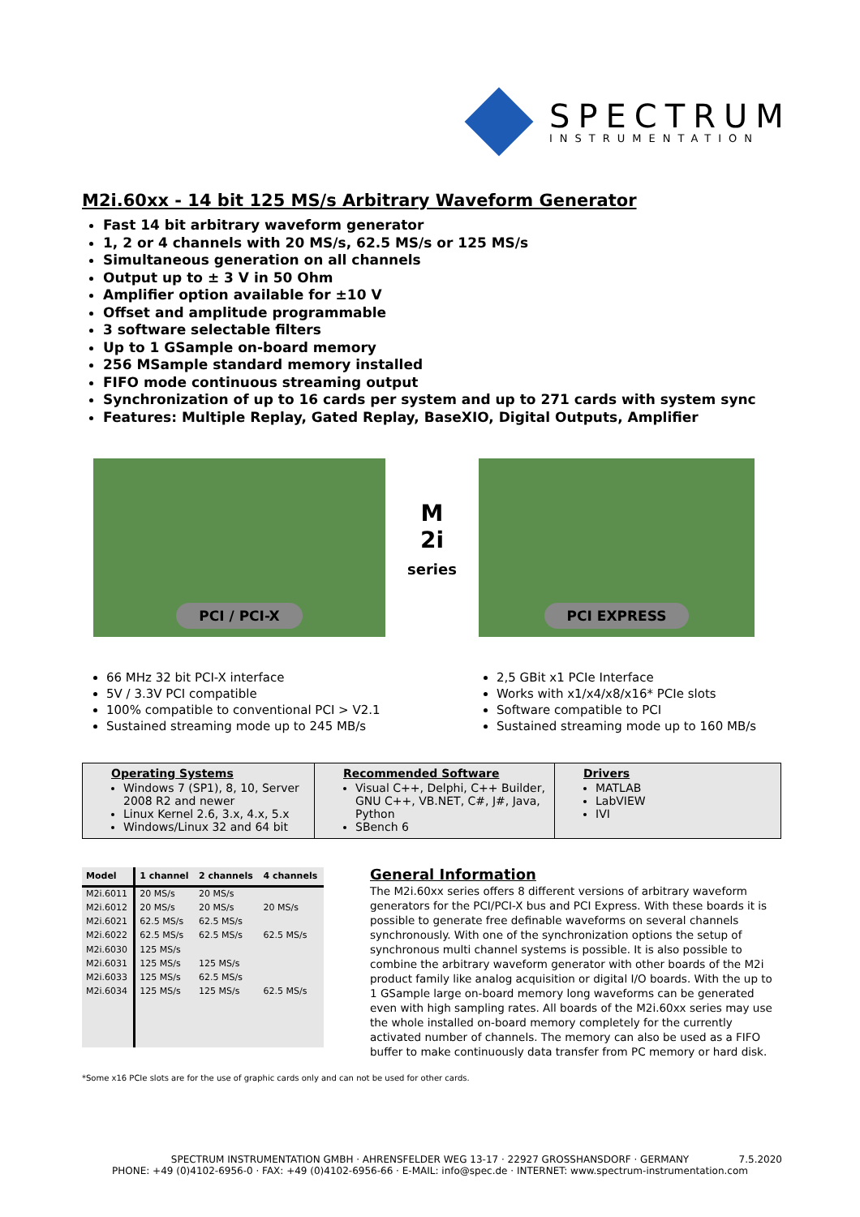SPECTRUM
INSTRUMENTATION
M2i.60xx - 14 bit 125 MS/s Arbitrary Waveform Generator
Fast 14 bit arbitrary waveform generator
1, 2 or 4 channels with 20 MS/s, 62.5 MS/s or 125 MS/s
Simultaneous generation on all channels
Output up to ± 3 V in 50 Ohm
Amplifier option available for ±10 V
Offset and amplitude programmable
3 software selectable filters
Up to 1 GSample on-board memory
256 MSample standard memory installed
FIFO mode continuous streaming output
Synchronization of up to 16 cards per system and up to 271 cards with system sync
Features: Multiple Replay, Gated Replay, BaseXIO, Digital Outputs, Amplifier
PCI / PCI-X
M
2i
series
PCI EXPRESS
66 MHz 32 bit PCI-X interface
5V / 3.3V PCI compatible
100% compatible to conventional PCI > V2.1
Sustained streaming mode up to 245 MB/s
2,5 GBit x1 PCIe Interface
Works with x1/x4/x8/x16* PCIe slots
Software compatible to PCI
Sustained streaming mode up to 160 MB/s
| Operating Systems Windows 7 (SP1), 8, 10, Server 2008 R2 and newer Linux Kernel 2.6, 3.x, 4.x, 5.x Windows/Linux 32 and 64 bit | Recommended Software Visual C++, Delphi, C++ Builder, GNU C++, VB.NET, C#, J#, Java, Python SBench 6 | Drivers MATLAB LabVIEW IVI |
| Model | 1 channel | 2 channels | 4 channels |
| --- | --- | --- | --- |
| M2i.6011 | 20 MS/s | 20 MS/s | |
| M2i.6012 | 20 MS/s | 20 MS/s | 20 MS/s |
| M2i.6021 | 62.5 MS/s | 62.5 MS/s | |
| M2i.6022 | 62.5 MS/s | 62.5 MS/s | 62.5 MS/s |
| M2i.6030 | 125 MS/s | | |
| M2i.6031 | 125 MS/s | 125 MS/s | |
| M2i.6033 | 125 MS/s | 62.5 MS/s | |
| M2i.6034 | 125 MS/s | 125 MS/s | 62.5 MS/s |
General Information
The M2i.60xx series offers 8 different versions of arbitrary waveform generators for the PCI/PCI-X bus and PCI Express. With these boards it is possible to generate free definable waveforms on several channels synchronously. With one of the synchronization options the setup of synchronous multi channel systems is possible. It is also possible to combine the arbitrary waveform generator with other boards of the M2i product family like analog acquisition or digital I/O boards. With the up to 1 GSample large on-board memory long waveforms can be generated even with high sampling rates. All boards of the M2i.60xx series may use the whole installed on-board memory completely for the currently activated number of channels. The memory can also be used as a FIFO buffer to make continuously data transfer from PC memory or hard disk.
*Some x16 PCIe slots are for the use of graphic cards only and can not be used for other cards.
SPECTRUM INSTRUMENTATION GMBH · AHRENSFELDER WEG 13-17 · 22927 GROSSHANSDORF · GERMANY 7.5.2020
PHONE: +49 (0)4102-6956-0 · FAX: +49 (0)4102-6956-66 · E-MAIL: info@spec.de · INTERNET: www.spectrum-instrumentation.com